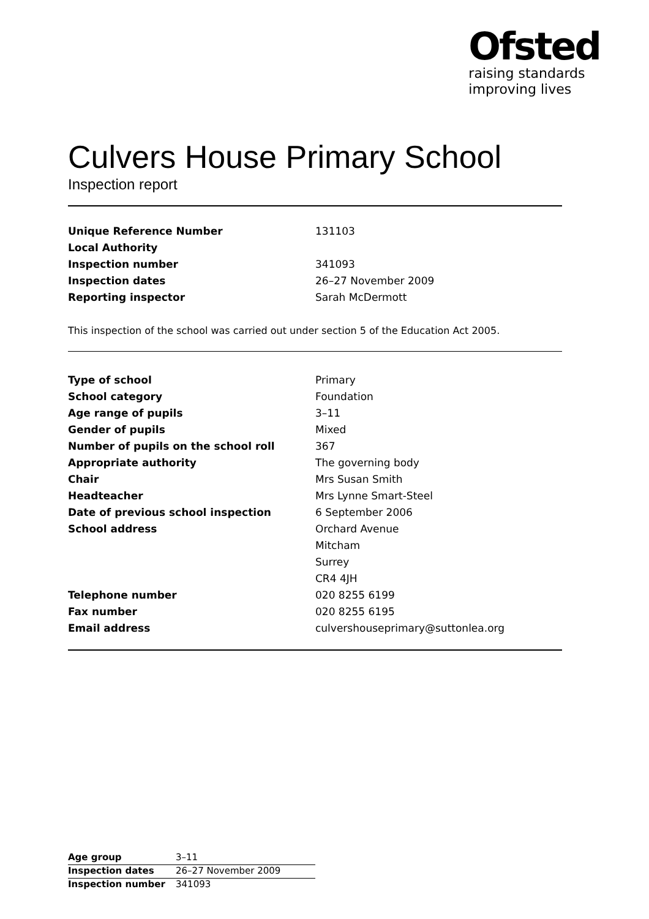Ofsted
raising standards
improving lives
Culvers House Primary School
Inspection report
| Unique Reference Number | 131103 |
| Local Authority | |
| Inspection number | 341093 |
| Inspection dates | 26–27 November 2009 |
| Reporting inspector | Sarah McDermott |
This inspection of the school was carried out under section 5 of the Education Act 2005.
| Type of school | Primary |
| School category | Foundation |
| Age range of pupils | 3–11 |
| Gender of pupils | Mixed |
| Number of pupils on the school roll | 367 |
| Appropriate authority | The governing body |
| Chair | Mrs Susan Smith |
| Headteacher | Mrs Lynne Smart-Steel |
| Date of previous school inspection | 6 September 2006 |
| School address | Orchard Avenue |
| | Mitcham |
| | Surrey |
| | CR4 4JH |
| Telephone number | 020 8255 6199 |
| Fax number | 020 8255 6195 |
| Email address | culvershouseprimary@suttonlea.org |
| Age group | 3–11 |
| Inspection dates | 26–27 November 2009 |
| Inspection number | 341093 |